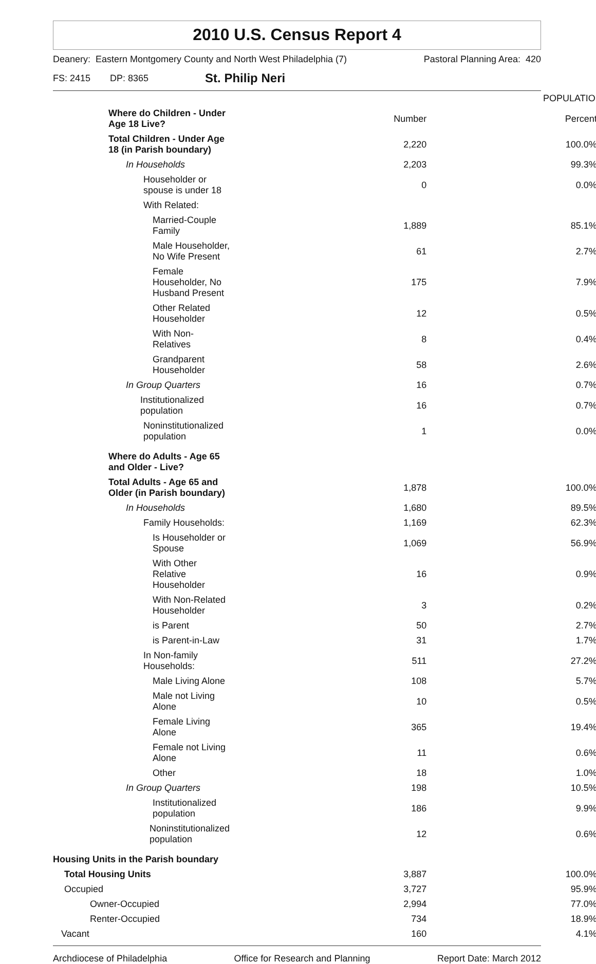2010 U.S. Census Report 4
Deanery: Eastern Montgomery County and North West Philadelphia (7) Pastoral Planning Area: 420
FS: 2415 DP: 8365 St. Philip Neri
| | POPULATION | |
| Where do Children - Under Age 18 Live? | Number | Percent |
| Total Children - Under Age 18 (in Parish boundary) | 2,220 | 100.0% |
| In Households | 2,203 | 99.3% |
| Householder or spouse is under 18 | 0 | 0.0% |
| With Related: | | |
| Married-Couple Family | 1,889 | 85.1% |
| Male Householder, No Wife Present | 61 | 2.7% |
| Female Householder, No Husband Present | 175 | 7.9% |
| Other Related Householder | 12 | 0.5% |
| With Non-Relatives | 8 | 0.4% |
| Grandparent Householder | 58 | 2.6% |
| In Group Quarters | 16 | 0.7% |
| Institutionalized population | 16 | 0.7% |
| Noninstitutionalized population | 1 | 0.0% |
| Where do Adults - Age 65 and Older - Live? | | |
| Total Adults - Age 65 and Older (in Parish boundary) | 1,878 | 100.0% |
| In Households | 1,680 | 89.5% |
| Family Households: | 1,169 | 62.3% |
| Is Householder or Spouse | 1,069 | 56.9% |
| With Other Relative Householder | 16 | 0.9% |
| With Non-Related Householder | 3 | 0.2% |
| is Parent | 50 | 2.7% |
| is Parent-in-Law | 31 | 1.7% |
| In Non-family Households: | 511 | 27.2% |
| Male Living Alone | 108 | 5.7% |
| Male not Living Alone | 10 | 0.5% |
| Female Living Alone | 365 | 19.4% |
| Female not Living Alone | 11 | 0.6% |
| Other | 18 | 1.0% |
| In Group Quarters | 198 | 10.5% |
| Institutionalized population | 186 | 9.9% |
| Noninstitutionalized population | 12 | 0.6% |
| Housing Units in the Parish boundary | | |
| Total Housing Units | 3,887 | 100.0% |
| Occupied | 3,727 | 95.9% |
| Owner-Occupied | 2,994 | 77.0% |
| Renter-Occupied | 734 | 18.9% |
| Vacant | 160 | 4.1% |
Archdiocese of Philadelphia Office for Research and Planning Report Date: March 2012